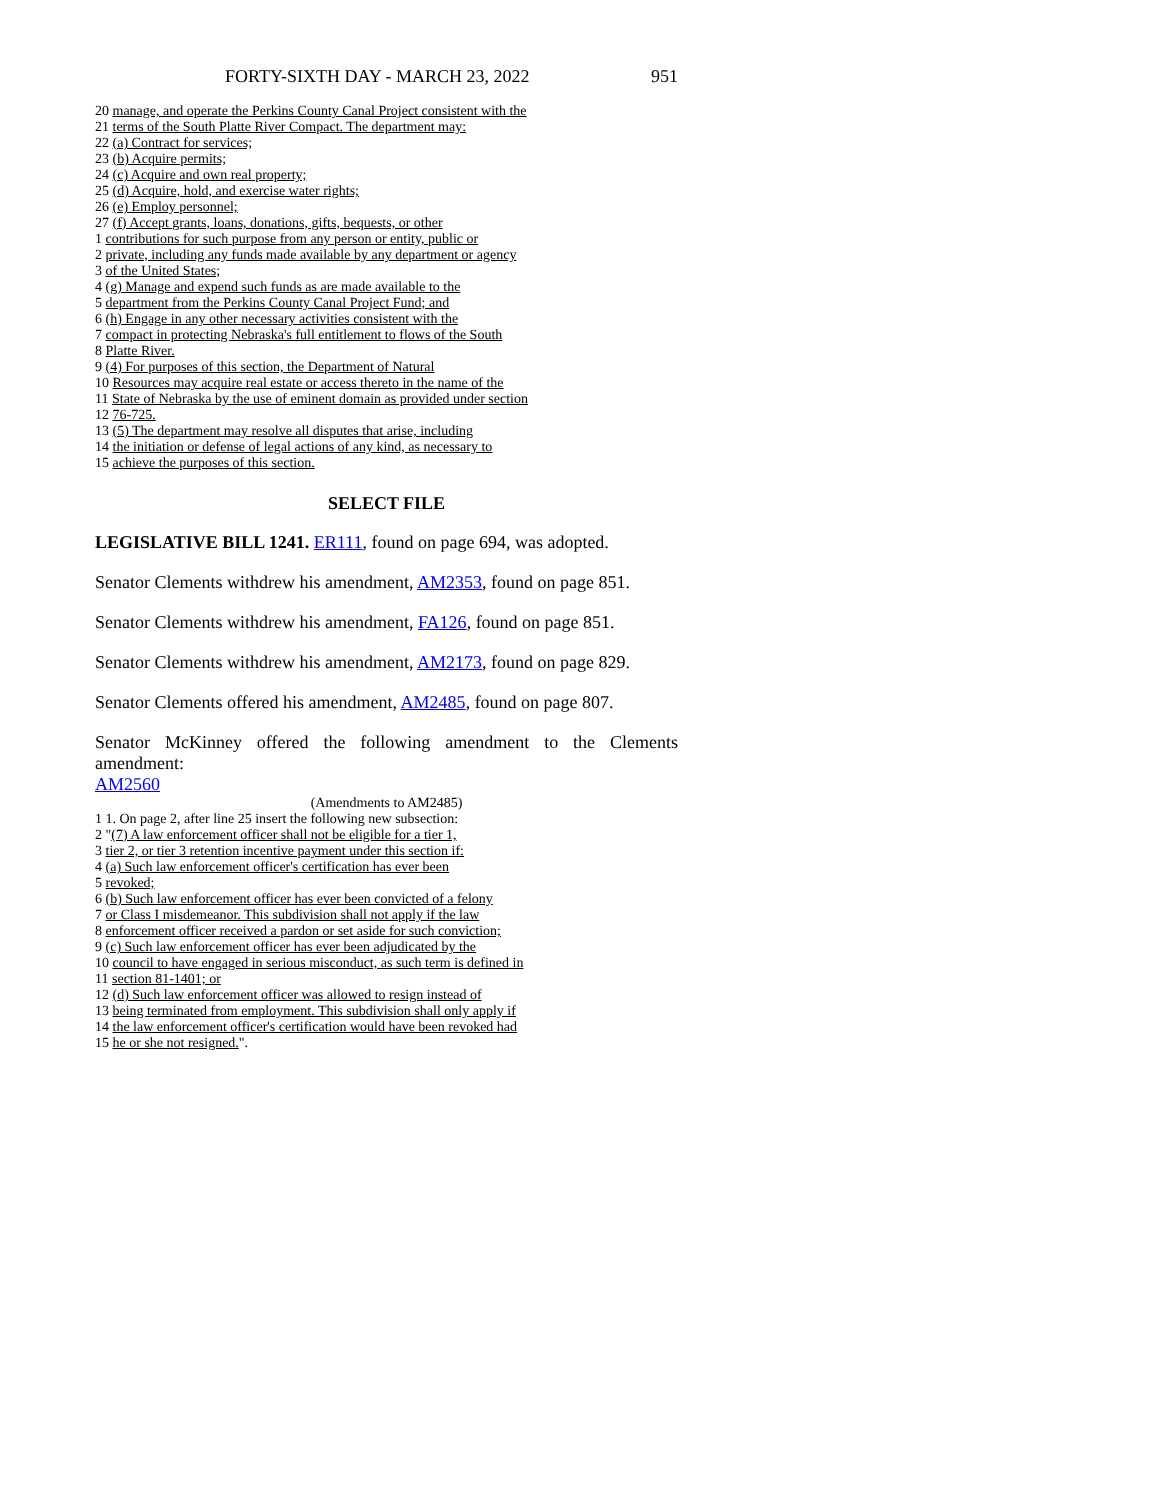FORTY-SIXTH DAY - MARCH 23, 2022 951
20 manage, and operate the Perkins County Canal Project consistent with the
21 terms of the South Platte River Compact. The department may:
22 (a) Contract for services;
23 (b) Acquire permits;
24 (c) Acquire and own real property;
25 (d) Acquire, hold, and exercise water rights;
26 (e) Employ personnel;
27 (f) Accept grants, loans, donations, gifts, bequests, or other
1 contributions for such purpose from any person or entity, public or
2 private, including any funds made available by any department or agency
3 of the United States;
4 (g) Manage and expend such funds as are made available to the
5 department from the Perkins County Canal Project Fund; and
6 (h) Engage in any other necessary activities consistent with the
7 compact in protecting Nebraska's full entitlement to flows of the South
8 Platte River.
9 (4) For purposes of this section, the Department of Natural
10 Resources may acquire real estate or access thereto in the name of the
11 State of Nebraska by the use of eminent domain as provided under section
12 76-725.
13 (5) The department may resolve all disputes that arise, including
14 the initiation or defense of legal actions of any kind, as necessary to
15 achieve the purposes of this section.
SELECT FILE
LEGISLATIVE BILL 1241. ER111, found on page 694, was adopted.
Senator Clements withdrew his amendment, AM2353, found on page 851.
Senator Clements withdrew his amendment, FA126, found on page 851.
Senator Clements withdrew his amendment, AM2173, found on page 829.
Senator Clements offered his amendment, AM2485, found on page 807.
Senator McKinney offered the following amendment to the Clements amendment:
AM2560
(Amendments to AM2485)
1 1. On page 2, after line 25 insert the following new subsection:
2 "(7) A law enforcement officer shall not be eligible for a tier 1,
3 tier 2, or tier 3 retention incentive payment under this section if:
4 (a) Such law enforcement officer's certification has ever been
5 revoked;
6 (b) Such law enforcement officer has ever been convicted of a felony
7 or Class I misdemeanor. This subdivision shall not apply if the law
8 enforcement officer received a pardon or set aside for such conviction;
9 (c) Such law enforcement officer has ever been adjudicated by the
10 council to have engaged in serious misconduct, as such term is defined in
11 section 81-1401; or
12 (d) Such law enforcement officer was allowed to resign instead of
13 being terminated from employment. This subdivision shall only apply if
14 the law enforcement officer's certification would have been revoked had
15 he or she not resigned.".